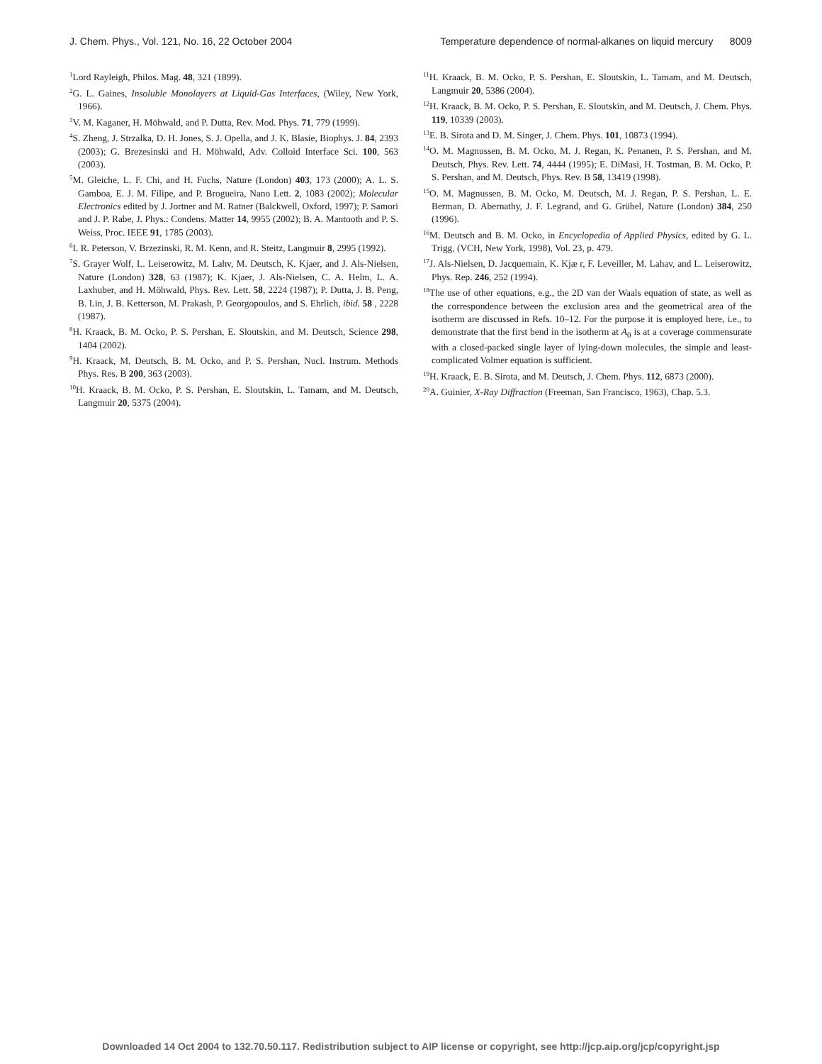J. Chem. Phys., Vol. 121, No. 16, 22 October 2004 Temperature dependence of normal-alkanes on liquid mercury 8009
<sup>1</sup> Lord Rayleigh, Philos. Mag. 48, 321 (1899).
<sup>2</sup> G. L. Gaines, Insoluble Monolayers at Liquid-Gas Interfaces, (Wiley, New York, 1966).
<sup>3</sup> V. M. Kaganer, H. Möhwald, and P. Dutta, Rev. Mod. Phys. 71, 779 (1999).
<sup>4</sup> S. Zheng, J. Strzalka, D. H. Jones, S. J. Opella, and J. K. Blasie, Biophys. J. 84, 2393 (2003); G. Brezesinski and H. Möhwald, Adv. Colloid Interface Sci. 100, 563 (2003).
<sup>5</sup> M. Gleiche, L. F. Chi, and H. Fuchs, Nature (London) 403, 173 (2000); A. L. S. Gamboa, E. J. M. Filipe, and P. Brogueira, Nano Lett. 2, 1083 (2002); Molecular Electronics edited by J. Jortner and M. Ratner (Balckwell, Oxford, 1997); P. Samori and J. P. Rabe, J. Phys.: Condens. Matter 14, 9955 (2002); B. A. Mantooth and P. S. Weiss, Proc. IEEE 91, 1785 (2003).
<sup>6</sup> I. R. Peterson, V. Brzezinski, R. M. Kenn, and R. Steitz, Langmuir 8, 2995 (1992).
<sup>7</sup> S. Grayer Wolf, L. Leiserowitz, M. Lahv, M. Deutsch, K. Kjaer, and J. Als-Nielsen, Nature (London) 328, 63 (1987); K. Kjaer, J. Als-Nielsen, C. A. Helm, L. A. Laxhuber, and H. Möhwald, Phys. Rev. Lett. 58, 2224 (1987); P. Dutta, J. B. Peng, B. Lin, J. B. Ketterson, M. Prakash, P. Georgopoulos, and S. Ehrlich, ibid. 58 , 2228 (1987).
<sup>8</sup>H. Kraack, B. M. Ocko, P. S. Pershan, E. Sloutskin, and M. Deutsch, Science 298, 1404 (2002).
<sup>9</sup>H. Kraack, M. Deutsch, B. M. Ocko, and P. S. Pershan, Nucl. Instrum. Methods Phys. Res. B 200, 363 (2003).
<sup>10</sup>H. Kraack, B. M. Ocko, P. S. Pershan, E. Sloutskin, L. Tamam, and M. Deutsch, Langmuir 20, 5375 (2004).
<sup>11</sup>H. Kraack, B. M. Ocko, P. S. Pershan, E. Sloutskin, L. Tamam, and M. Deutsch, Langmuir 20, 5386 (2004).
<sup>12</sup>H. Kraack, B. M. Ocko, P. S. Pershan, E. Sloutskin, and M. Deutsch, J. Chem. Phys. 119, 10339 (2003).
<sup>13</sup> E. B. Sirota and D. M. Singer, J. Chem. Phys. 101, 10873 (1994).
<sup>14</sup>O. M. Magnussen, B. M. Ocko, M. J. Regan, K. Penanen, P. S. Pershan, and M. Deutsch, Phys. Rev. Lett. 74, 4444 (1995); E. DiMasi, H. Tostman, B. M. Ocko, P. S. Pershan, and M. Deutsch, Phys. Rev. B 58, 13419 (1998).
<sup>15</sup>O. M. Magnussen, B. M. Ocko, M. Deutsch, M. J. Regan, P. S. Pershan, L. E. Berman, D. Abernathy, J. F. Legrand, and G. Grübel, Nature (London) 384, 250 (1996).
<sup>16</sup> M. Deutsch and B. M. Ocko, in Encyclopedia of Applied Physics, edited by G. L. Trigg, (VCH, New York, 1998), Vol. 23, p. 479.
<sup>17</sup> J. Als-Nielsen, D. Jacquemain, K. Kjæ r, F. Leveiller, M. Lahav, and L. Leiserowitz, Phys. Rep. 246, 252 (1994).
<sup>18</sup> The use of other equations, e.g., the 2D van der Waals equation of state, as well as the correspondence between the exclusion area and the geometrical area of the isotherm are discussed in Refs. 10–12. For the purpose it is employed here, i.e., to demonstrate that the first bend in the isotherm at A<sub>0</sub> is at a coverage commensurate with a closed-packed single layer of lying-down molecules, the simple and least-complicated Volmer equation is sufficient.
<sup>19</sup>H. Kraack, E. B. Sirota, and M. Deutsch, J. Chem. Phys. 112, 6873 (2000).
<sup>20</sup> A. Guinier, X-Ray Diffraction (Freeman, San Francisco, 1963), Chap. 5.3.
Downloaded 14 Oct 2004 to 132.70.50.117. Redistribution subject to AIP license or copyright, see http://jcp.aip.org/jcp/copyright.jsp